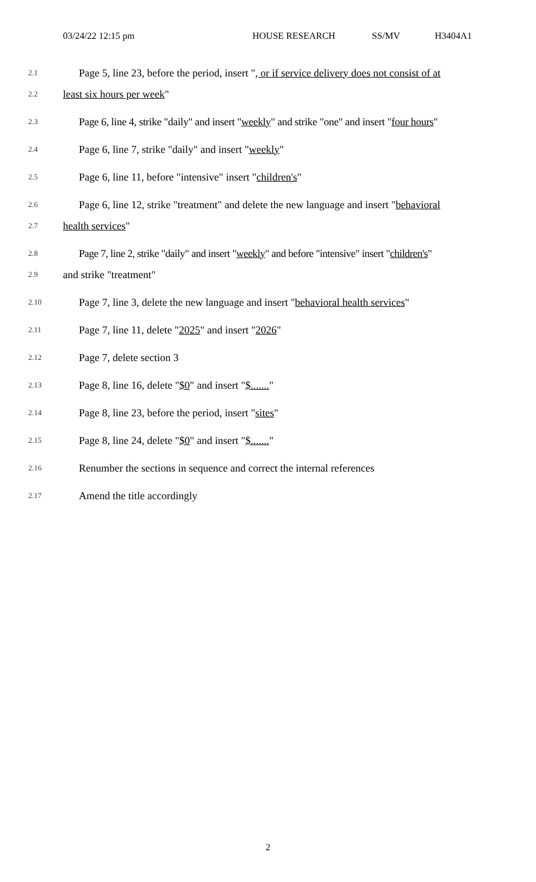03/24/22 12:15 pm HOUSE RESEARCH SS/MV H3404A1
2.1 Page 5, line 23, before the period, insert ", or if service delivery does not consist of at
2.2 least six hours per week"
2.3 Page 6, line 4, strike "daily" and insert "weekly" and strike "one" and insert "four hours"
2.4 Page 6, line 7, strike "daily" and insert "weekly"
2.5 Page 6, line 11, before "intensive" insert "children's"
2.6 Page 6, line 12, strike "treatment" and delete the new language and insert "behavioral
2.7 health services"
2.8 Page 7, line 2, strike "daily" and insert "weekly" and before "intensive" insert "children's"
2.9 and strike "treatment"
2.10 Page 7, line 3, delete the new language and insert "behavioral health services"
2.11 Page 7, line 11, delete "2025" and insert "2026"
2.12 Page 7, delete section 3
2.13 Page 8, line 16, delete "$0" and insert "$......."
2.14 Page 8, line 23, before the period, insert "sites"
2.15 Page 8, line 24, delete "$0" and insert "$......."
2.16 Renumber the sections in sequence and correct the internal references
2.17 Amend the title accordingly
2